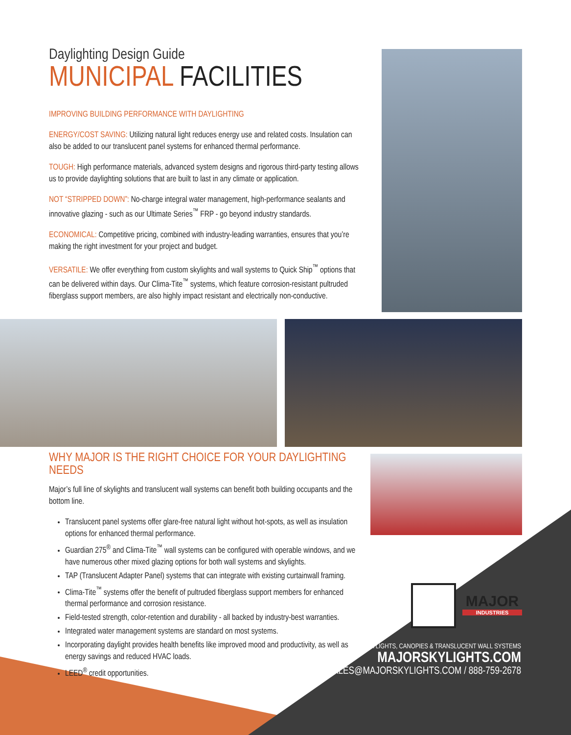Daylighting Design Guide
MUNICIPAL FACILITIES
IMPROVING BUILDING PERFORMANCE WITH DAYLIGHTING
ENERGY/COST SAVING: Utilizing natural light reduces energy use and related costs. Insulation can also be added to our translucent panel systems for enhanced thermal performance.
TOUGH: High performance materials, advanced system designs and rigorous third-party testing allows us to provide daylighting solutions that are built to last in any climate or application.
NOT “STRIPPED DOWN”: No-charge integral water management, high-performance sealants and innovative glazing - such as our Ultimate Series<sup>™</sup> FRP - go beyond industry standards.
ECONOMICAL: Competitive pricing, combined with industry-leading warranties, ensures that you’re making the right investment for your project and budget.
VERSATILE: We offer everything from custom skylights and wall systems to Quick Ship<sup>™</sup> options that can be delivered within days. Our Clima-Tite<sup>™</sup> systems, which feature corrosion-resistant pultruded fiberglass support members, are also highly impact resistant and electrically non-conductive.
WHY MAJOR IS THE RIGHT CHOICE FOR YOUR DAYLIGHTING NEEDS
Major’s full line of skylights and translucent wall systems can benefit both building occupants and the bottom line.
Translucent panel systems offer glare-free natural light without hot-spots, as well as insulation options for enhanced thermal performance.
Guardian 275<sup>®</sup> and Clima-Tite<sup>™</sup> wall systems can be configured with operable windows, and we have numerous other mixed glazing options for both wall systems and skylights.
TAP (Translucent Adapter Panel) systems that can integrate with existing curtainwall framing.
Clima-Tite<sup>™</sup> systems offer the benefit of pultruded fiberglass support members for enhanced thermal performance and corrosion resistance.
Field-tested strength, color-retention and durability - all backed by industry-best warranties.
Integrated water management systems are standard on most systems.
Incorporating daylight provides health benefits like improved mood and productivity, as well as energy savings and reduced HVAC loads.
LEED<sup>®</sup> credit opportunities.
MAJOR
INDUSTRIES
SKYLIGHTS, CANOPIES & TRANSLUCENT WALL SYSTEMS
MAJORSKYLIGHTS.COM
SALES@MAJORSKYLIGHTS.COM / 888-759-2678